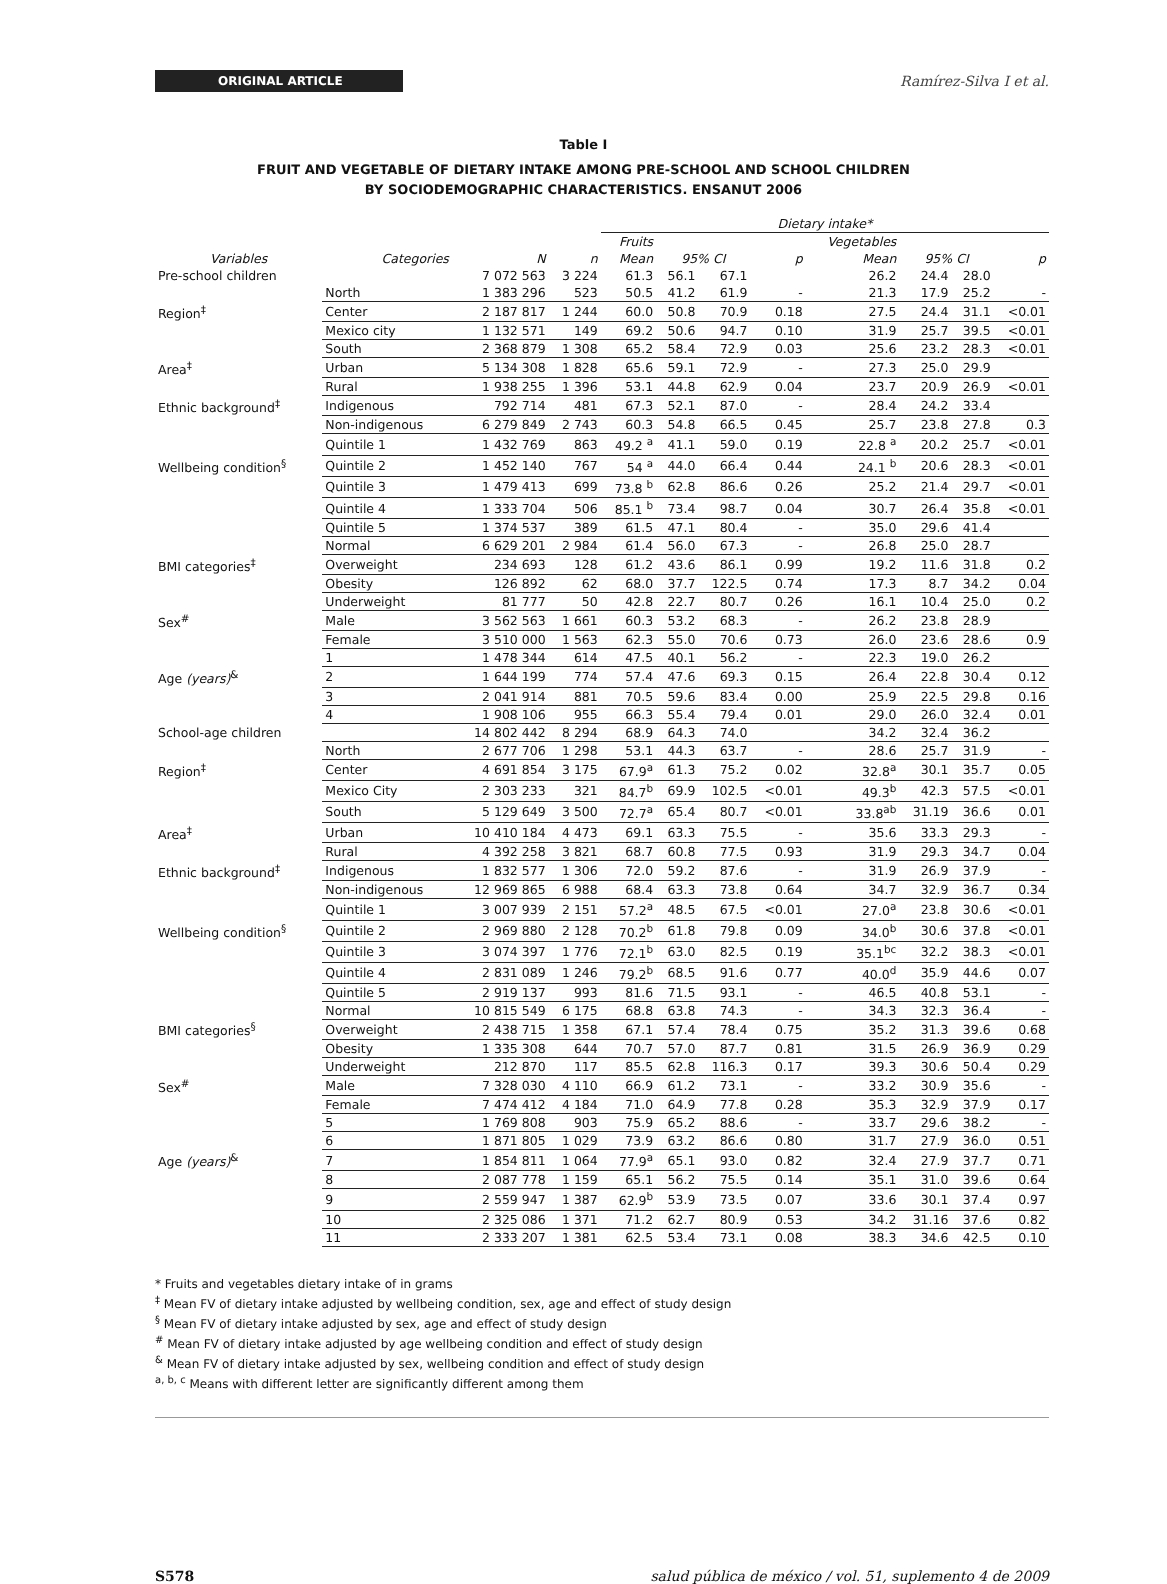ORIGINAL ARTICLE Ramírez-Silva I et al.
Table I
FRUIT AND VEGETABLE OF DIETARY INTAKE AMONG PRE-SCHOOL AND SCHOOL CHILDREN
BY SOCIODEMOGRAPHIC CHARACTERISTICS. ENSANUT 2006
| | | | | Dietary intake* | | | | | | | |
| --- | --- | --- | --- | --- | --- | --- | --- | --- | --- | --- | --- |
| | | | | Fruits | | | | Vegetables | | | |
| Variables | Categories | N | n | Mean | 95% CI | | p | Mean | 95% CI | | p |
| Pre-school children | | 7 072 563 | 3 224 | 61.3 | 56.1 | 67.1 | | 26.2 | 24.4 | 28.0 | |
| | North | 1 383 296 | 523 | 50.5 | 41.2 | 61.9 | - | 21.3 | 17.9 | 25.2 | - |
| Region<sup>‡</sup> | Center | 2 187 817 | 1 244 | 60.0 | 50.8 | 70.9 | 0.18 | 27.5 | 24.4 | 31.1 | <0.01 |
| | Mexico city | 1 132 571 | 149 | 69.2 | 50.6 | 94.7 | 0.10 | 31.9 | 25.7 | 39.5 | <0.01 |
| | South | 2 368 879 | 1 308 | 65.2 | 58.4 | 72.9 | 0.03 | 25.6 | 23.2 | 28.3 | <0.01 |
| Area<sup>‡</sup> | Urban | 5 134 308 | 1 828 | 65.6 | 59.1 | 72.9 | - | 27.3 | 25.0 | 29.9 | |
| | Rural | 1 938 255 | 1 396 | 53.1 | 44.8 | 62.9 | 0.04 | 23.7 | 20.9 | 26.9 | <0.01 |
| Ethnic background<sup>‡</sup> | Indigenous | 792 714 | 481 | 67.3 | 52.1 | 87.0 | - | 28.4 | 24.2 | 33.4 | |
| | Non-indigenous | 6 279 849 | 2 743 | 60.3 | 54.8 | 66.5 | 0.45 | 25.7 | 23.8 | 27.8 | 0.3 |
| | Quintile 1 | 1 432 769 | 863 | 49.2 <sup>a</sup> | 41.1 | 59.0 | 0.19 | 22.8 <sup>a</sup> | 20.2 | 25.7 | <0.01 |
| Wellbeing condition<sup>§</sup> | Quintile 2 | 1 452 140 | 767 | 54 <sup>a</sup> | 44.0 | 66.4 | 0.44 | 24.1 <sup>b</sup> | 20.6 | 28.3 | <0.01 |
| | Quintile 3 | 1 479 413 | 699 | 73.8 <sup>b</sup> | 62.8 | 86.6 | 0.26 | 25.2 | 21.4 | 29.7 | <0.01 |
| | Quintile 4 | 1 333 704 | 506 | 85.1 <sup>b</sup> | 73.4 | 98.7 | 0.04 | 30.7 | 26.4 | 35.8 | <0.01 |
| | Quintile 5 | 1 374 537 | 389 | 61.5 | 47.1 | 80.4 | - | 35.0 | 29.6 | 41.4 | |
| | Normal | 6 629 201 | 2 984 | 61.4 | 56.0 | 67.3 | - | 26.8 | 25.0 | 28.7 | |
| BMI categories<sup>‡</sup> | Overweight | 234 693 | 128 | 61.2 | 43.6 | 86.1 | 0.99 | 19.2 | 11.6 | 31.8 | 0.2 |
| | Obesity | 126 892 | 62 | 68.0 | 37.7 | 122.5 | 0.74 | 17.3 | 8.7 | 34.2 | 0.04 |
| | Underweight | 81 777 | 50 | 42.8 | 22.7 | 80.7 | 0.26 | 16.1 | 10.4 | 25.0 | 0.2 |
| Sex<sup>#</sup> | Male | 3 562 563 | 1 661 | 60.3 | 53.2 | 68.3 | - | 26.2 | 23.8 | 28.9 | |
| | Female | 3 510 000 | 1 563 | 62.3 | 55.0 | 70.6 | 0.73 | 26.0 | 23.6 | 28.6 | 0.9 |
| | 1 | 1 478 344 | 614 | 47.5 | 40.1 | 56.2 | - | 22.3 | 19.0 | 26.2 | |
| Age (years)<sup>&</sup> | 2 | 1 644 199 | 774 | 57.4 | 47.6 | 69.3 | 0.15 | 26.4 | 22.8 | 30.4 | 0.12 |
| | 3 | 2 041 914 | 881 | 70.5 | 59.6 | 83.4 | 0.00 | 25.9 | 22.5 | 29.8 | 0.16 |
| | 4 | 1 908 106 | 955 | 66.3 | 55.4 | 79.4 | 0.01 | 29.0 | 26.0 | 32.4 | 0.01 |
| School-age children | | 14 802 442 | 8 294 | 68.9 | 64.3 | 74.0 | | 34.2 | 32.4 | 36.2 | |
| | North | 2 677 706 | 1 298 | 53.1 | 44.3 | 63.7 | - | 28.6 | 25.7 | 31.9 | - |
| Region<sup>‡</sup> | Center | 4 691 854 | 3 175 | 67.9<sup>a</sup> | 61.3 | 75.2 | 0.02 | 32.8<sup>a</sup> | 30.1 | 35.7 | 0.05 |
| | Mexico City | 2 303 233 | 321 | 84.7<sup>b</sup> | 69.9 | 102.5 | <0.01 | 49.3<sup>b</sup> | 42.3 | 57.5 | <0.01 |
| | South | 5 129 649 | 3 500 | 72.7<sup>a</sup> | 65.4 | 80.7 | <0.01 | 33.8<sup>ab</sup> | 31.19 | 36.6 | 0.01 |
| Area<sup>‡</sup> | Urban | 10 410 184 | 4 473 | 69.1 | 63.3 | 75.5 | - | 35.6 | 33.3 | 29.3 | - |
| | Rural | 4 392 258 | 3 821 | 68.7 | 60.8 | 77.5 | 0.93 | 31.9 | 29.3 | 34.7 | 0.04 |
| Ethnic background<sup>‡</sup> | Indigenous | 1 832 577 | 1 306 | 72.0 | 59.2 | 87.6 | - | 31.9 | 26.9 | 37.9 | - |
| | Non-indigenous | 12 969 865 | 6 988 | 68.4 | 63.3 | 73.8 | 0.64 | 34.7 | 32.9 | 36.7 | 0.34 |
| | Quintile 1 | 3 007 939 | 2 151 | 57.2<sup>a</sup> | 48.5 | 67.5 | <0.01 | 27.0<sup>a</sup> | 23.8 | 30.6 | <0.01 |
| Wellbeing condition<sup>§</sup> | Quintile 2 | 2 969 880 | 2 128 | 70.2<sup>b</sup> | 61.8 | 79.8 | 0.09 | 34.0<sup>b</sup> | 30.6 | 37.8 | <0.01 |
| | Quintile 3 | 3 074 397 | 1 776 | 72.1<sup>b</sup> | 63.0 | 82.5 | 0.19 | 35.1<sup>bc</sup> | 32.2 | 38.3 | <0.01 |
| | Quintile 4 | 2 831 089 | 1 246 | 79.2<sup>b</sup> | 68.5 | 91.6 | 0.77 | 40.0<sup>d</sup> | 35.9 | 44.6 | 0.07 |
| | Quintile 5 | 2 919 137 | 993 | 81.6 | 71.5 | 93.1 | - | 46.5 | 40.8 | 53.1 | - |
| | Normal | 10 815 549 | 6 175 | 68.8 | 63.8 | 74.3 | - | 34.3 | 32.3 | 36.4 | - |
| BMI categories<sup>§</sup> | Overweight | 2 438 715 | 1 358 | 67.1 | 57.4 | 78.4 | 0.75 | 35.2 | 31.3 | 39.6 | 0.68 |
| | Obesity | 1 335 308 | 644 | 70.7 | 57.0 | 87.7 | 0.81 | 31.5 | 26.9 | 36.9 | 0.29 |
| | Underweight | 212 870 | 117 | 85.5 | 62.8 | 116.3 | 0.17 | 39.3 | 30.6 | 50.4 | 0.29 |
| Sex<sup>#</sup> | Male | 7 328 030 | 4 110 | 66.9 | 61.2 | 73.1 | - | 33.2 | 30.9 | 35.6 | - |
| | Female | 7 474 412 | 4 184 | 71.0 | 64.9 | 77.8 | 0.28 | 35.3 | 32.9 | 37.9 | 0.17 |
| | 5 | 1 769 808 | 903 | 75.9 | 65.2 | 88.6 | - | 33.7 | 29.6 | 38.2 | - |
| | 6 | 1 871 805 | 1 029 | 73.9 | 63.2 | 86.6 | 0.80 | 31.7 | 27.9 | 36.0 | 0.51 |
| Age (years)<sup>&</sup> | 7 | 1 854 811 | 1 064 | 77.9<sup>a</sup> | 65.1 | 93.0 | 0.82 | 32.4 | 27.9 | 37.7 | 0.71 |
| | 8 | 2 087 778 | 1 159 | 65.1 | 56.2 | 75.5 | 0.14 | 35.1 | 31.0 | 39.6 | 0.64 |
| | 9 | 2 559 947 | 1 387 | 62.9<sup>b</sup> | 53.9 | 73.5 | 0.07 | 33.6 | 30.1 | 37.4 | 0.97 |
| | 10 | 2 325 086 | 1 371 | 71.2 | 62.7 | 80.9 | 0.53 | 34.2 | 31.16 | 37.6 | 0.82 |
| | 11 | 2 333 207 | 1 381 | 62.5 | 53.4 | 73.1 | 0.08 | 38.3 | 34.6 | 42.5 | 0.10 |
* Fruits and vegetables dietary intake of in grams
<sup>‡</sup> Mean FV of dietary intake adjusted by wellbeing condition, sex, age and effect of study design
<sup>§</sup> Mean FV of dietary intake adjusted by sex, age and effect of study design
<sup>#</sup> Mean FV of dietary intake adjusted by age wellbeing condition and effect of study design
<sup>&</sup> Mean FV of dietary intake adjusted by sex, wellbeing condition and effect of study design
<sup>a, b, c</sup> Means with different letter are significantly different among them
S578 salud pública de méxico / vol. 51, suplemento 4 de 2009